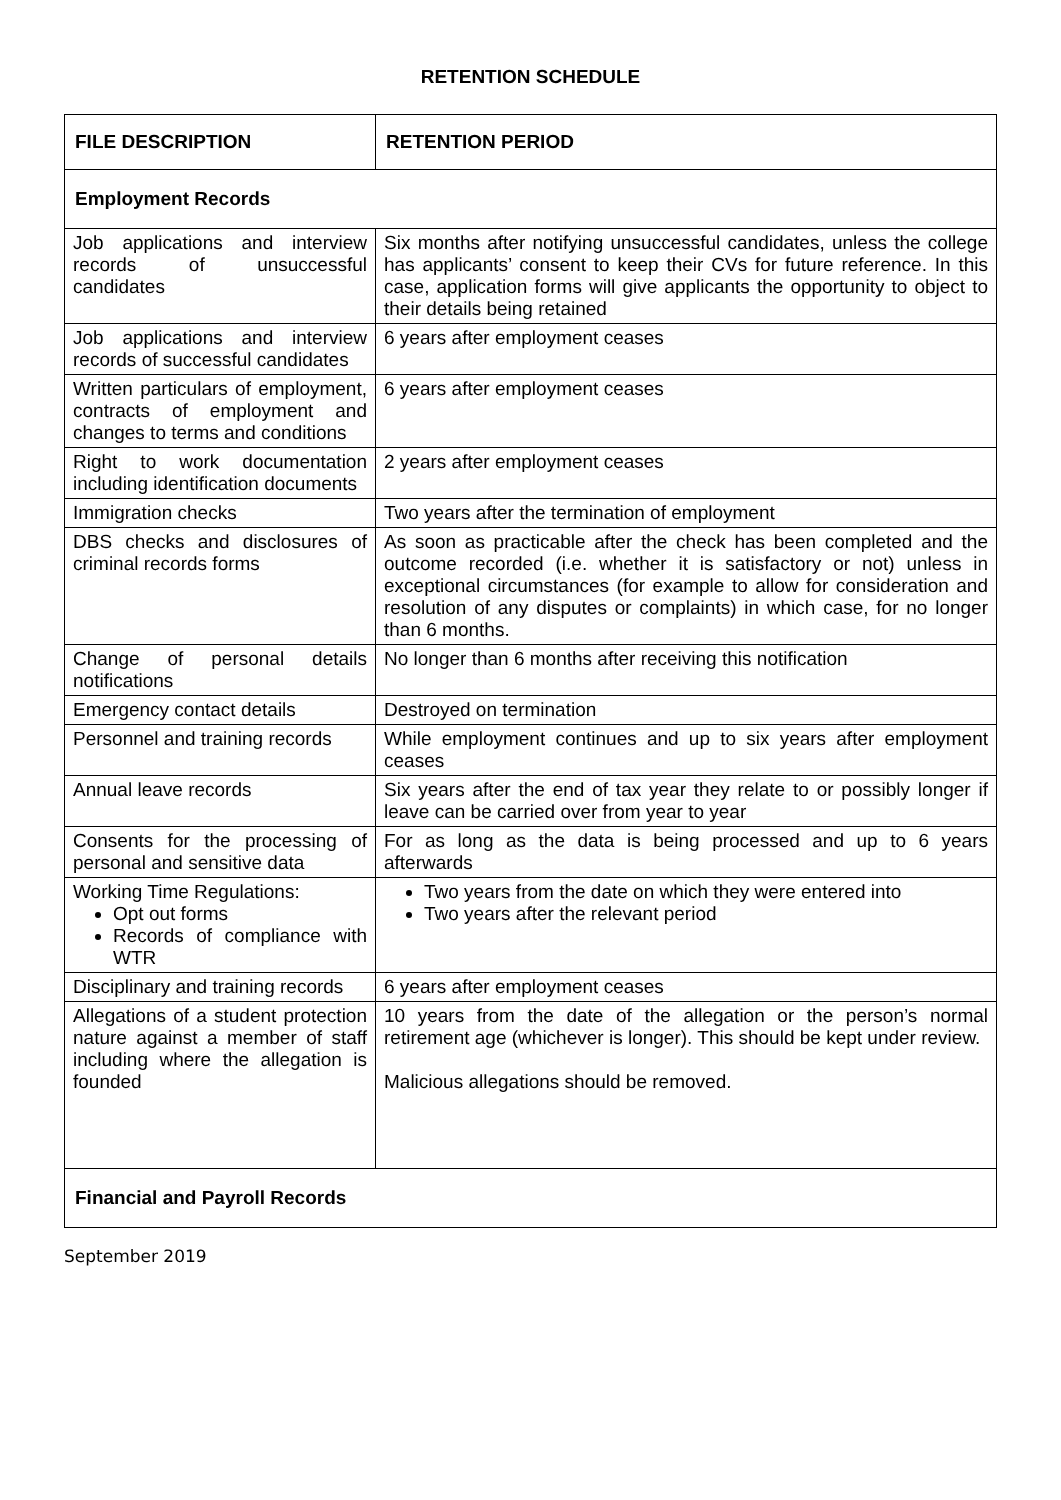RETENTION SCHEDULE
| FILE DESCRIPTION | RETENTION PERIOD |
| --- | --- |
| Employment Records | |
| Job applications and interview records of unsuccessful candidates | Six months after notifying unsuccessful candidates, unless the college has applicants’ consent to keep their CVs for future reference. In this case, application forms will give applicants the opportunity to object to their details being retained |
| Job applications and interview records of successful candidates | 6 years after employment ceases |
| Written particulars of employment, contracts of employment and changes to terms and conditions | 6 years after employment ceases |
| Right to work documentation including identification documents | 2 years after employment ceases |
| Immigration checks | Two years after the termination of employment |
| DBS checks and disclosures of criminal records forms | As soon as practicable after the check has been completed and the outcome recorded (i.e. whether it is satisfactory or not) unless in exceptional circumstances (for example to allow for consideration and resolution of any disputes or complaints) in which case, for no longer than 6 months. |
| Change of personal details notifications | No longer than 6 months after receiving this notification |
| Emergency contact details | Destroyed on termination |
| Personnel and training records | While employment continues and up to six years after employment ceases |
| Annual leave records | Six years after the end of tax year they relate to or possibly longer if leave can be carried over from year to year |
| Consents for the processing of personal and sensitive data | For as long as the data is being processed and up to 6 years afterwards |
| Working Time Regulations: Opt out forms Records of compliance with WTR | Two years from the date on which they were entered into Two years after the relevant period |
| Disciplinary and training records | 6 years after employment ceases |
| Allegations of a student protection nature against a member of staff including where the allegation is founded | 10 years from the date of the allegation or the person’s normal retirement age (whichever is longer). This should be kept under review. Malicious allegations should be removed. |
| Financial and Payroll Records | |
September 2019